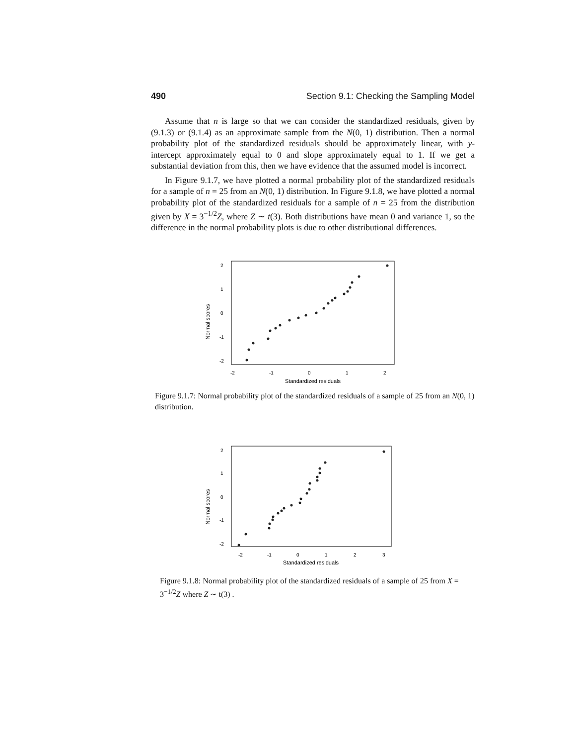490 Section 9.1: Checking the Sampling Model
Assume that n is large so that we can consider the standardized residuals, given by (9.1.3) or (9.1.4) as an approximate sample from the N(0, 1) distribution. Then a normal probability plot of the standardized residuals should be approximately linear, with y-intercept approximately equal to 0 and slope approximately equal to 1. If we get a substantial deviation from this, then we have evidence that the assumed model is incorrect.
In Figure 9.1.7, we have plotted a normal probability plot of the standardized residuals for a sample of n = 25 from an N(0, 1) distribution. In Figure 9.1.8, we have plotted a normal probability plot of the standardized residuals for a sample of n = 25 from the distribution given by X = 3<sup>−1/2</sup>Z, where Z ∼ t(3). Both distributions have mean 0 and variance 1, so the difference in the normal probability plots is due to other distributional differences.
Normal scores
2
1
0
-1
-2
-2
-1
0
1
2
Standardized residuals
Figure 9.1.7: Normal probability plot of the standardized residuals of a sample of 25 from an N(0, 1) distribution.
Normal scores
2
1
0
-1
-2
-2
-1
0
1
2
3
Standardized residuals
Figure 9.1.8: Normal probability plot of the standardized residuals of a sample of 25 from X = 3<sup>−1/2</sup>Z where Z ∼ t(3) .